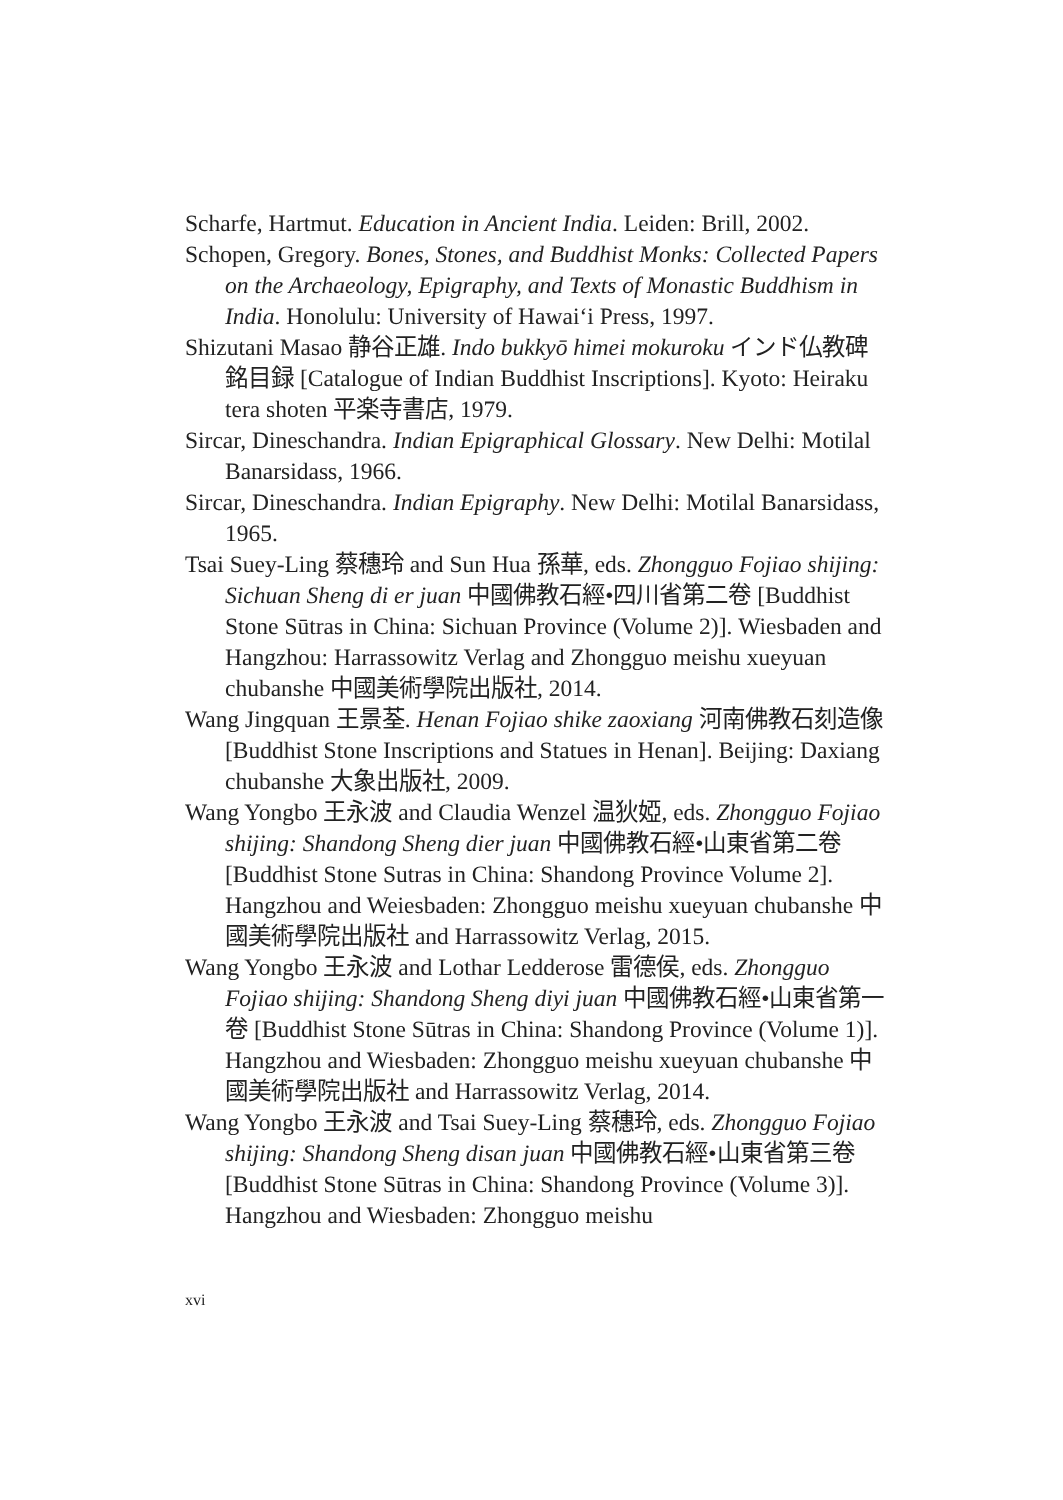Scharfe, Hartmut. Education in Ancient India. Leiden: Brill, 2002.
Schopen, Gregory. Bones, Stones, and Buddhist Monks: Collected Papers on the Archaeology, Epigraphy, and Texts of Monastic Buddhism in India. Honolulu: University of Hawai‘i Press, 1997.
Shizutani Masao 静谷正雄. Indo bukkyō himei mokuroku インド仏教碑銘目録 [Catalogue of Indian Buddhist Inscriptions]. Kyoto: Heiraku tera shoten 平楽寺書店, 1979.
Sircar, Dineschandra. Indian Epigraphical Glossary. New Delhi: Motilal Banarsidass, 1966.
Sircar, Dineschandra. Indian Epigraphy. New Delhi: Motilal Banarsidass, 1965.
Tsai Suey-Ling 蔡穗玲 and Sun Hua 孫華, eds. Zhongguo Fojiao shijing: Sichuan Sheng di er juan 中國佛教石經•四川省第二卷 [Buddhist Stone Sūtras in China: Sichuan Province (Volume 2)]. Wiesbaden and Hangzhou: Harrassowitz Verlag and Zhongguo meishu xueyuan chubanshe 中國美術學院出版社, 2014.
Wang Jingquan 王景荃. Henan Fojiao shike zaoxiang 河南佛教石刻造像 [Buddhist Stone Inscriptions and Statues in Henan]. Beijing: Daxiang chubanshe 大象出版社, 2009.
Wang Yongbo 王永波 and Claudia Wenzel 温狄婭, eds. Zhongguo Fojiao shijing: Shandong Sheng dier juan 中國佛教石經•山東省第二卷 [Buddhist Stone Sutras in China: Shandong Province Volume 2]. Hangzhou and Weiesbaden: Zhongguo meishu xueyuan chubanshe 中國美術學院出版社 and Harrassowitz Verlag, 2015.
Wang Yongbo 王永波 and Lothar Ledderose 雷德侯, eds. Zhongguo Fojiao shijing: Shandong Sheng diyi juan 中國佛教石經•山東省第一卷 [Buddhist Stone Sūtras in China: Shandong Province (Volume 1)]. Hangzhou and Wiesbaden: Zhongguo meishu xueyuan chubanshe 中國美術學院出版社 and Harrassowitz Verlag, 2014.
Wang Yongbo 王永波 and Tsai Suey-Ling 蔡穗玲, eds. Zhongguo Fojiao shijing: Shandong Sheng disan juan 中國佛教石經•山東省第三卷 [Buddhist Stone Sūtras in China: Shandong Province (Volume 3)]. Hangzhou and Wiesbaden: Zhongguo meishu
xvi